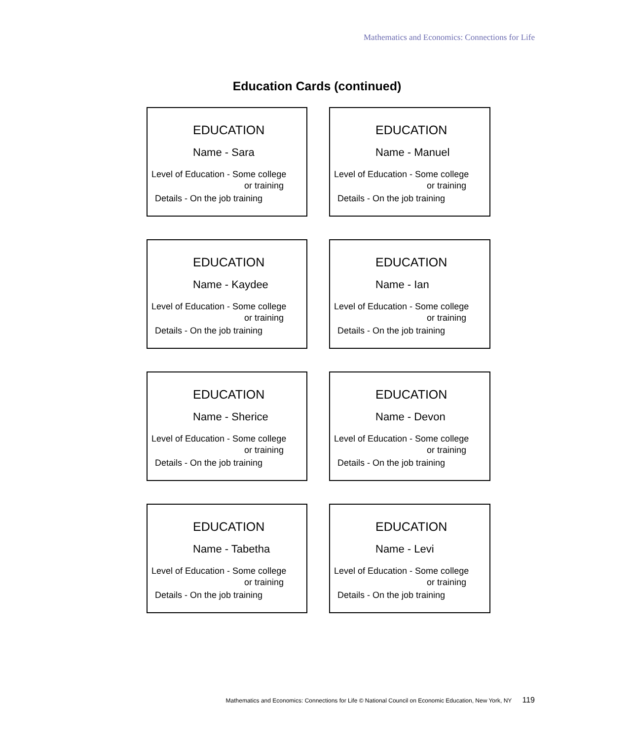Mathematics and Economics: Connections for Life
Education Cards (continued)
EDUCATION
Name - Sara
Level of Education - Some college
or training
Details - On the job training
EDUCATION
Name - Manuel
Level of Education - Some college
or training
Details - On the job training
EDUCATION
Name - Kaydee
Level of Education - Some college
or training
Details - On the job training
EDUCATION
Name - Ian
Level of Education - Some college
or training
Details - On the job training
EDUCATION
Name - Sherice
Level of Education - Some college
or training
Details - On the job training
EDUCATION
Name - Devon
Level of Education - Some college
or training
Details - On the job training
EDUCATION
Name - Tabetha
Level of Education - Some college
or training
Details - On the job training
EDUCATION
Name - Levi
Level of Education - Some college
or training
Details - On the job training
Mathematics and Economics: Connections for Life © National Council on Economic Education, New York, NY 119